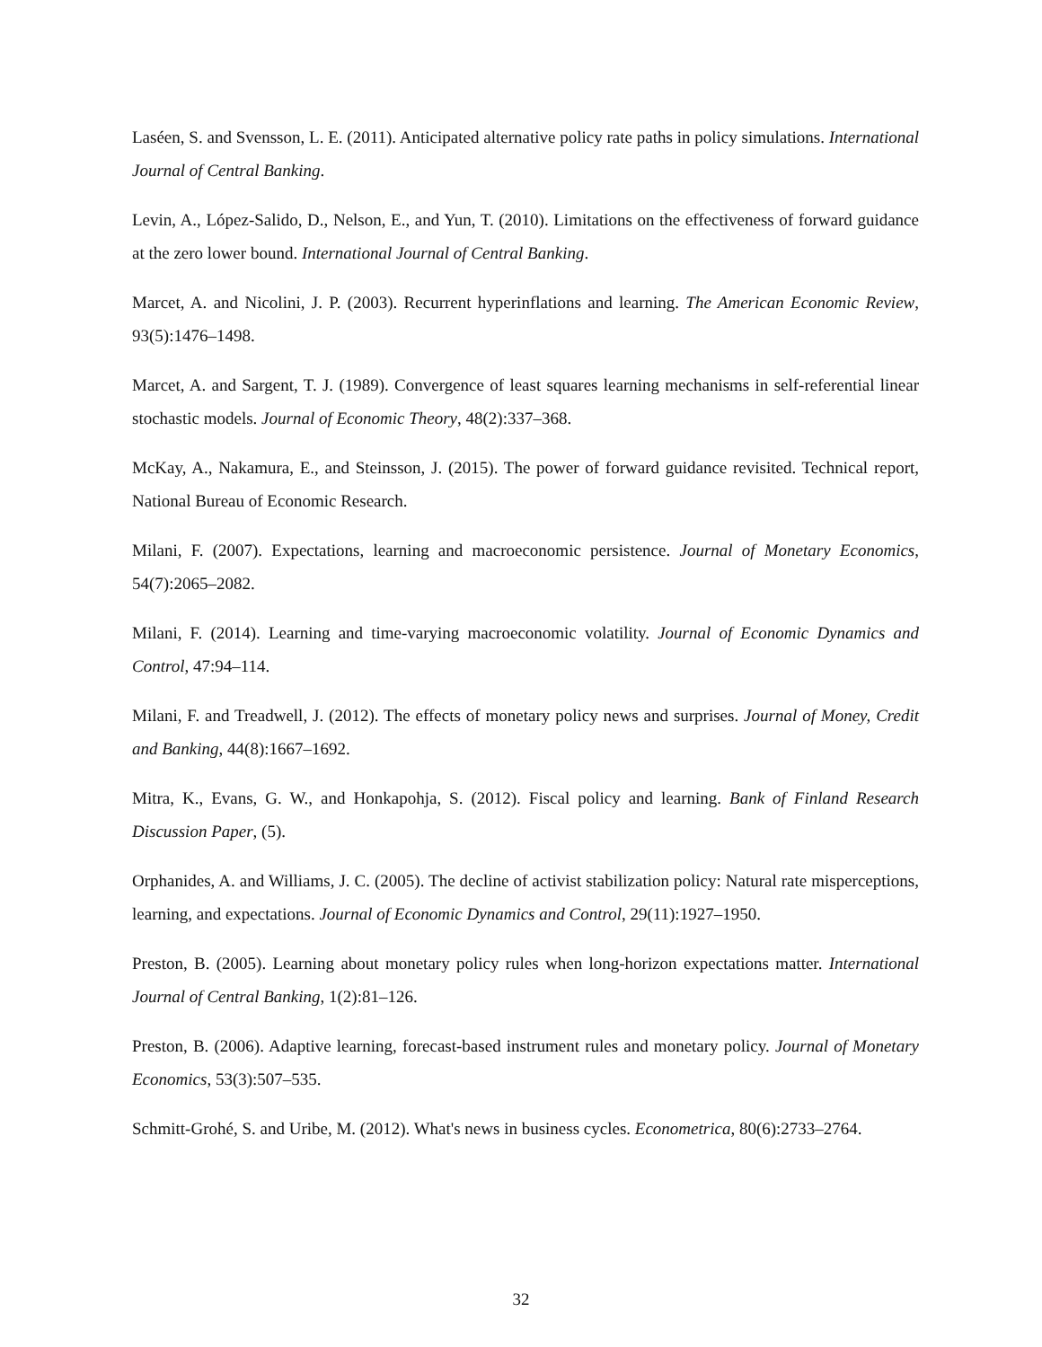Laséen, S. and Svensson, L. E. (2011). Anticipated alternative policy rate paths in policy simulations. International Journal of Central Banking.
Levin, A., López-Salido, D., Nelson, E., and Yun, T. (2010). Limitations on the effectiveness of forward guidance at the zero lower bound. International Journal of Central Banking.
Marcet, A. and Nicolini, J. P. (2003). Recurrent hyperinflations and learning. The American Economic Review, 93(5):1476–1498.
Marcet, A. and Sargent, T. J. (1989). Convergence of least squares learning mechanisms in self-referential linear stochastic models. Journal of Economic Theory, 48(2):337–368.
McKay, A., Nakamura, E., and Steinsson, J. (2015). The power of forward guidance revisited. Technical report, National Bureau of Economic Research.
Milani, F. (2007). Expectations, learning and macroeconomic persistence. Journal of Monetary Economics, 54(7):2065–2082.
Milani, F. (2014). Learning and time-varying macroeconomic volatility. Journal of Economic Dynamics and Control, 47:94–114.
Milani, F. and Treadwell, J. (2012). The effects of monetary policy news and surprises. Journal of Money, Credit and Banking, 44(8):1667–1692.
Mitra, K., Evans, G. W., and Honkapohja, S. (2012). Fiscal policy and learning. Bank of Finland Research Discussion Paper, (5).
Orphanides, A. and Williams, J. C. (2005). The decline of activist stabilization policy: Natural rate misperceptions, learning, and expectations. Journal of Economic Dynamics and Control, 29(11):1927–1950.
Preston, B. (2005). Learning about monetary policy rules when long-horizon expectations matter. International Journal of Central Banking, 1(2):81–126.
Preston, B. (2006). Adaptive learning, forecast-based instrument rules and monetary policy. Journal of Monetary Economics, 53(3):507–535.
Schmitt-Grohé, S. and Uribe, M. (2012). What's news in business cycles. Econometrica, 80(6):2733–2764.
32